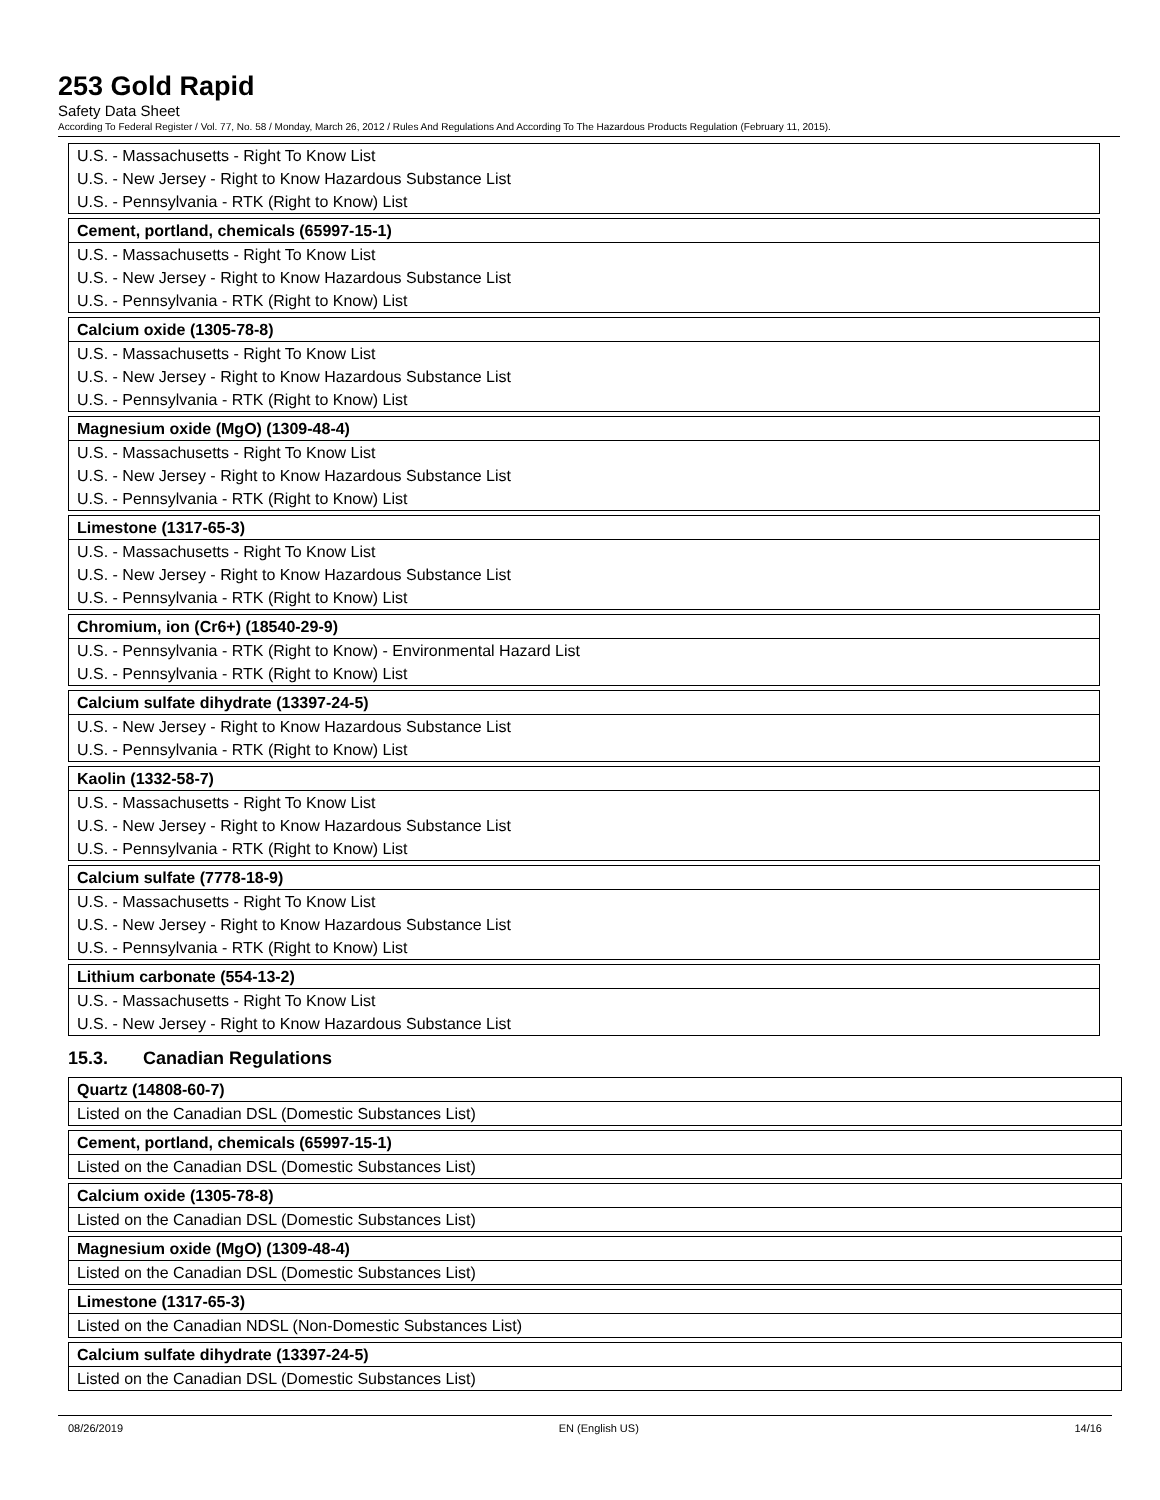253 Gold Rapid
Safety Data Sheet
According To Federal Register / Vol. 77, No. 58 / Monday, March 26, 2012 / Rules And Regulations And According To The Hazardous Products Regulation (February 11, 2015).
| U.S. - Massachusetts - Right To Know List |
| U.S. - New Jersey - Right to Know Hazardous Substance List |
| U.S. - Pennsylvania - RTK (Right to Know) List |
| Cement, portland, chemicals (65997-15-1) |
| U.S. - Massachusetts - Right To Know List |
| U.S. - New Jersey - Right to Know Hazardous Substance List |
| U.S. - Pennsylvania - RTK (Right to Know) List |
| Calcium oxide (1305-78-8) |
| U.S. - Massachusetts - Right To Know List |
| U.S. - New Jersey - Right to Know Hazardous Substance List |
| U.S. - Pennsylvania - RTK (Right to Know) List |
| Magnesium oxide (MgO) (1309-48-4) |
| U.S. - Massachusetts - Right To Know List |
| U.S. - New Jersey - Right to Know Hazardous Substance List |
| U.S. - Pennsylvania - RTK (Right to Know) List |
| Limestone (1317-65-3) |
| U.S. - Massachusetts - Right To Know List |
| U.S. - New Jersey - Right to Know Hazardous Substance List |
| U.S. - Pennsylvania - RTK (Right to Know) List |
| Chromium, ion (Cr6+) (18540-29-9) |
| U.S. - Pennsylvania - RTK (Right to Know) - Environmental Hazard List |
| U.S. - Pennsylvania - RTK (Right to Know) List |
| Calcium sulfate dihydrate (13397-24-5) |
| U.S. - New Jersey - Right to Know Hazardous Substance List |
| U.S. - Pennsylvania - RTK (Right to Know) List |
| Kaolin (1332-58-7) |
| U.S. - Massachusetts - Right To Know List |
| U.S. - New Jersey - Right to Know Hazardous Substance List |
| U.S. - Pennsylvania - RTK (Right to Know) List |
| Calcium sulfate (7778-18-9) |
| U.S. - Massachusetts - Right To Know List |
| U.S. - New Jersey - Right to Know Hazardous Substance List |
| U.S. - Pennsylvania - RTK (Right to Know) List |
| Lithium carbonate (554-13-2) |
| U.S. - Massachusetts - Right To Know List |
| U.S. - New Jersey - Right to Know Hazardous Substance List |
15.3. Canadian Regulations
| Quartz (14808-60-7) |
| Listed on the Canadian DSL (Domestic Substances List) |
| Cement, portland, chemicals (65997-15-1) |
| Listed on the Canadian DSL (Domestic Substances List) |
| Calcium oxide (1305-78-8) |
| Listed on the Canadian DSL (Domestic Substances List) |
| Magnesium oxide (MgO) (1309-48-4) |
| Listed on the Canadian DSL (Domestic Substances List) |
| Limestone (1317-65-3) |
| Listed on the Canadian NDSL (Non-Domestic Substances List) |
| Calcium sulfate dihydrate (13397-24-5) |
| Listed on the Canadian DSL (Domestic Substances List) |
08/26/2019 EN (English US) 14/16